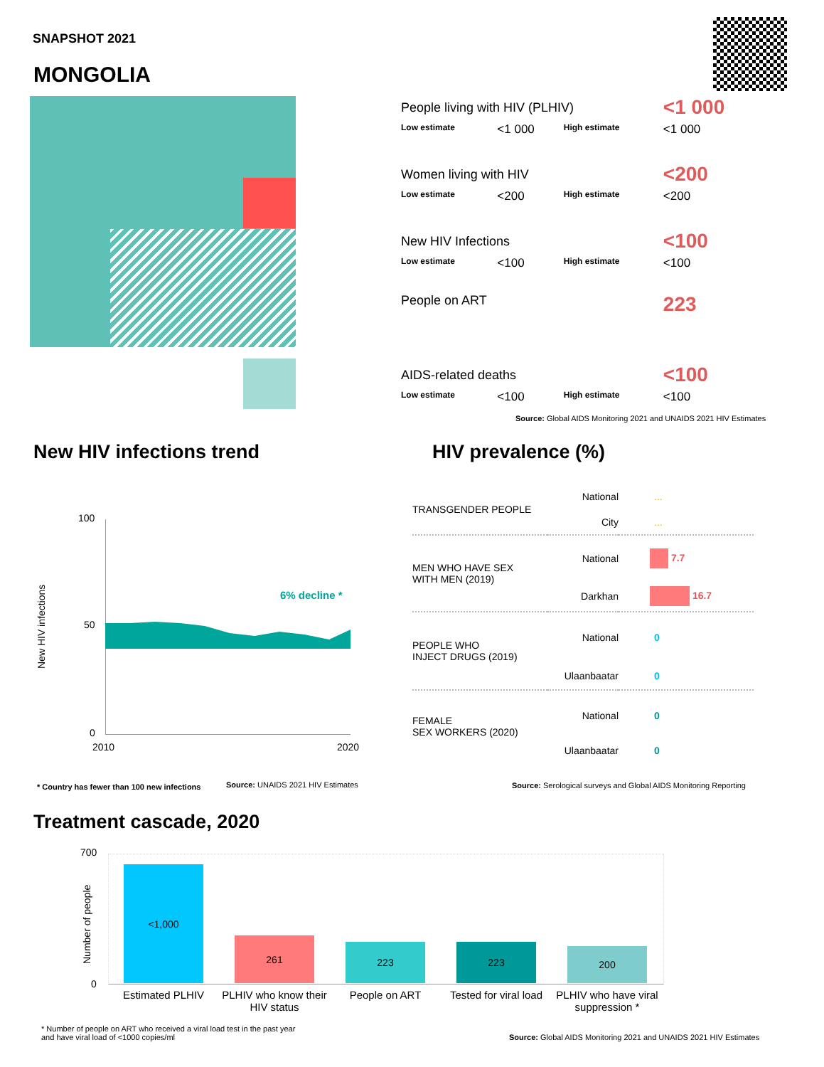SNAPSHOT 2021
MONGOLIA
| People living with HIV (PLHIV) | | | <1 000 |
| Low estimate | <1 000 | High estimate | <1 000 |
| Women living with HIV | | | <200 |
| Low estimate | <200 | High estimate | <200 |
| New HIV Infections | | | <100 |
| Low estimate | <100 | High estimate | <100 |
| People on ART | | | 223 |
| AIDS-related deaths | | | <100 |
| Low estimate | <100 | High estimate | <100 |
Source: Global AIDS Monitoring 2021 and UNAIDS 2021 HIV Estimates
New HIV infections trend HIV prevalence (%)
100
50
0
2010 2020
6% decline *
New HIV infections
* Country has fewer than 100 new infections
Source: UNAIDS 2021 HIV Estimates
| TRANSGENDER PEOPLE | National | ... |
| | City | ... |
| MEN WHO HAVE SEX WITH MEN (2019) | National | 7.7 |
| | Darkhan | 16.7 |
| PEOPLE WHO INJECT DRUGS (2019) | National | 0 |
| | Ulaanbaatar | 0 |
| FEMALE SEX WORKERS (2020) | National | 0 |
| | Ulaanbaatar | 0 |
Source: Serological surveys and Global AIDS Monitoring Reporting
Treatment cascade, 2020
700
0
Number of people
<1,000
261
223
223
200
Estimated PLHIV PLHIV who know their HIV status
People on ART Tested for viral load PLHIV who have viral suppression *
* Number of people on ART who received a viral load test in the past year
and have viral load of <1000 copies/ml
Source: Global AIDS Monitoring 2021 and UNAIDS 2021 HIV Estimates